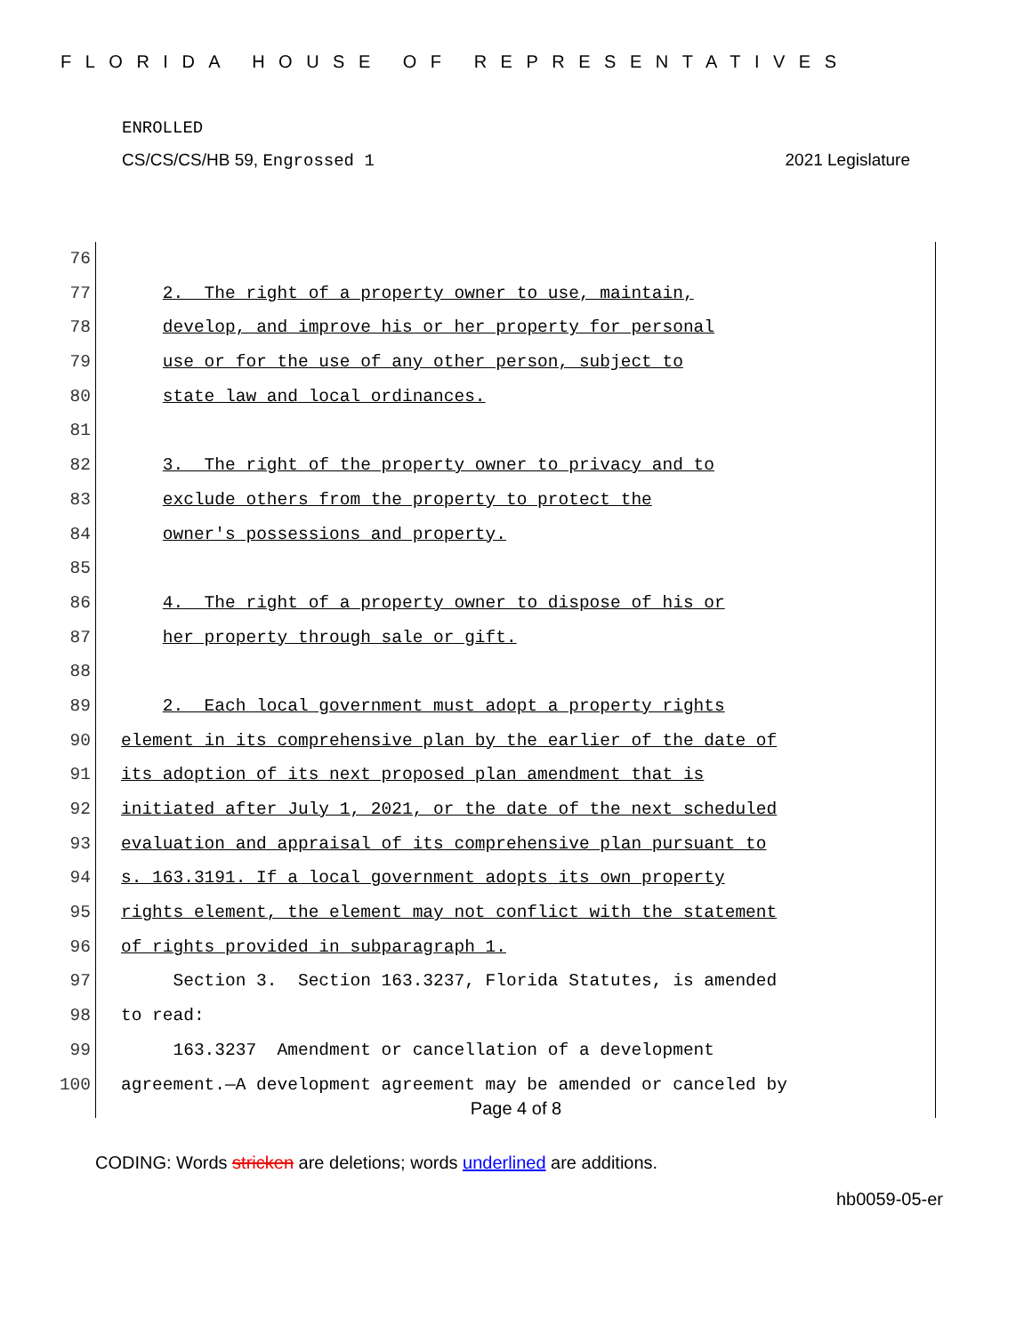FLORIDA HOUSE OF REPRESENTATIVES
ENROLLED
CS/CS/CS/HB 59, Engrossed 1 2021 Legislature
76
77 2. The right of a property owner to use, maintain,
78 develop, and improve his or her property for personal
79 use or for the use of any other person, subject to
80 state law and local ordinances.
81
82 3. The right of the property owner to privacy and to
83 exclude others from the property to protect the
84 owner's possessions and property.
85
86 4. The right of a property owner to dispose of his or
87 her property through sale or gift.
88
89 2. Each local government must adopt a property rights
90 element in its comprehensive plan by the earlier of the date of
91 its adoption of its next proposed plan amendment that is
92 initiated after July 1, 2021, or the date of the next scheduled
93 evaluation and appraisal of its comprehensive plan pursuant to
94 s. 163.3191. If a local government adopts its own property
95 rights element, the element may not conflict with the statement
96 of rights provided in subparagraph 1.
97 Section 3. Section 163.3237, Florida Statutes, is amended
98 to read:
99 163.3237 Amendment or cancellation of a development
100 agreement.—A development agreement may be amended or canceled by
Page 4 of 8
CODING: Words stricken are deletions; words underlined are additions.
hb0059-05-er